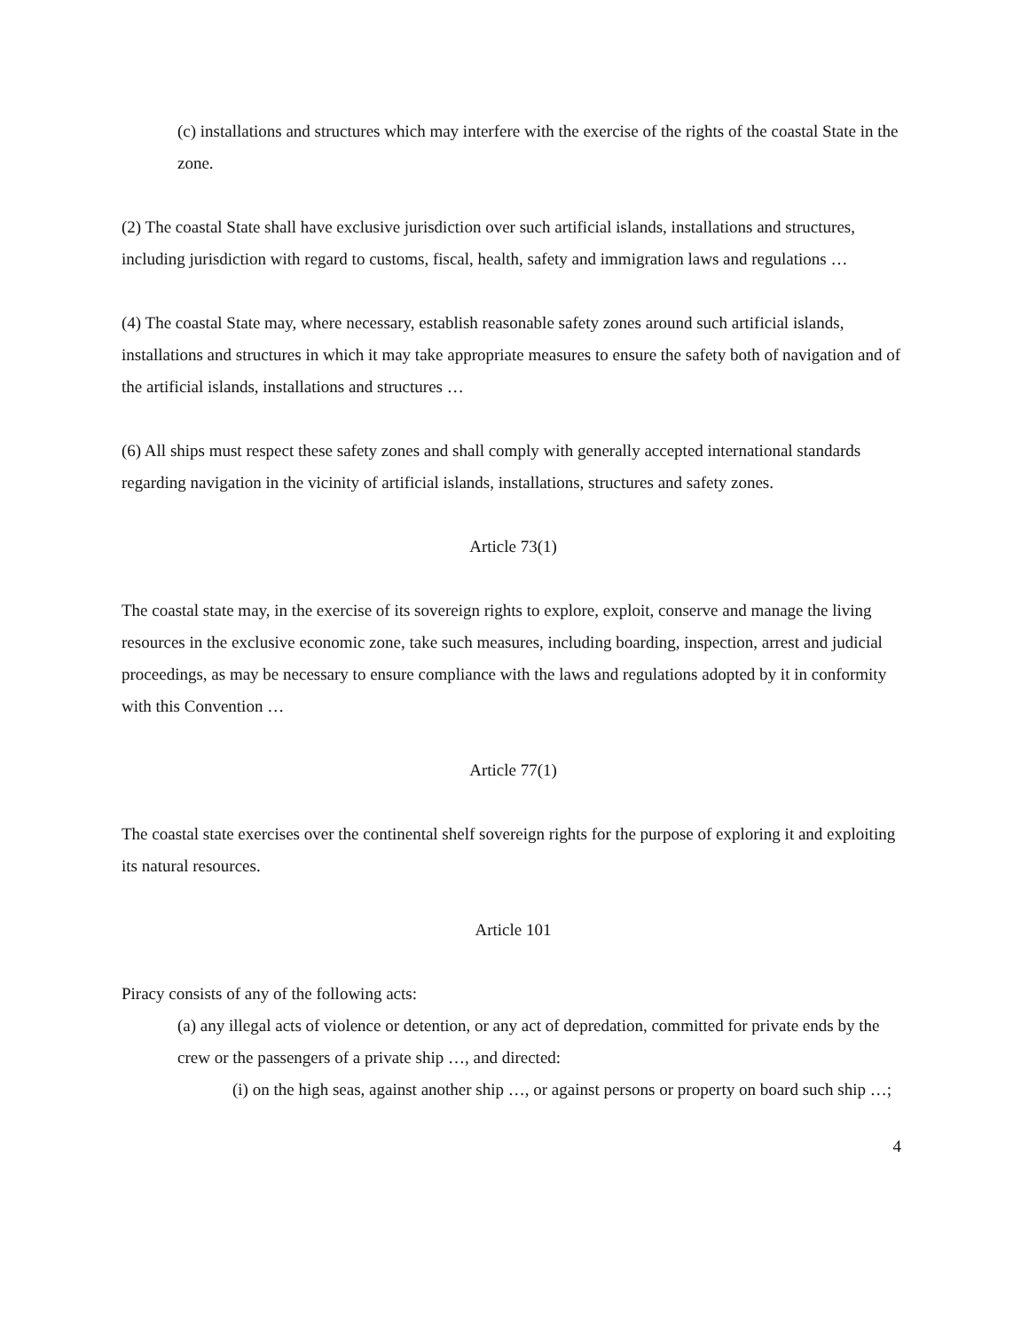(c) installations and structures which may interfere with the exercise of the rights of the coastal State in the zone.
(2) The coastal State shall have exclusive jurisdiction over such artificial islands, installations and structures, including jurisdiction with regard to customs, fiscal, health, safety and immigration laws and regulations …
(4) The coastal State may, where necessary, establish reasonable safety zones around such artificial islands, installations and structures in which it may take appropriate measures to ensure the safety both of navigation and of the artificial islands, installations and structures …
(6) All ships must respect these safety zones and shall comply with generally accepted international standards regarding navigation in the vicinity of artificial islands, installations, structures and safety zones.
Article 73(1)
The coastal state may, in the exercise of its sovereign rights to explore, exploit, conserve and manage the living resources in the exclusive economic zone, take such measures, including boarding, inspection, arrest and judicial proceedings, as may be necessary to ensure compliance with the laws and regulations adopted by it in conformity with this Convention …
Article 77(1)
The coastal state exercises over the continental shelf sovereign rights for the purpose of exploring it and exploiting its natural resources.
Article 101
Piracy consists of any of the following acts:
(a) any illegal acts of violence or detention, or any act of depredation, committed for private ends by the crew or the passengers of a private ship …, and directed:
(i) on the high seas, against another ship …, or against persons or property on board such ship …;
4